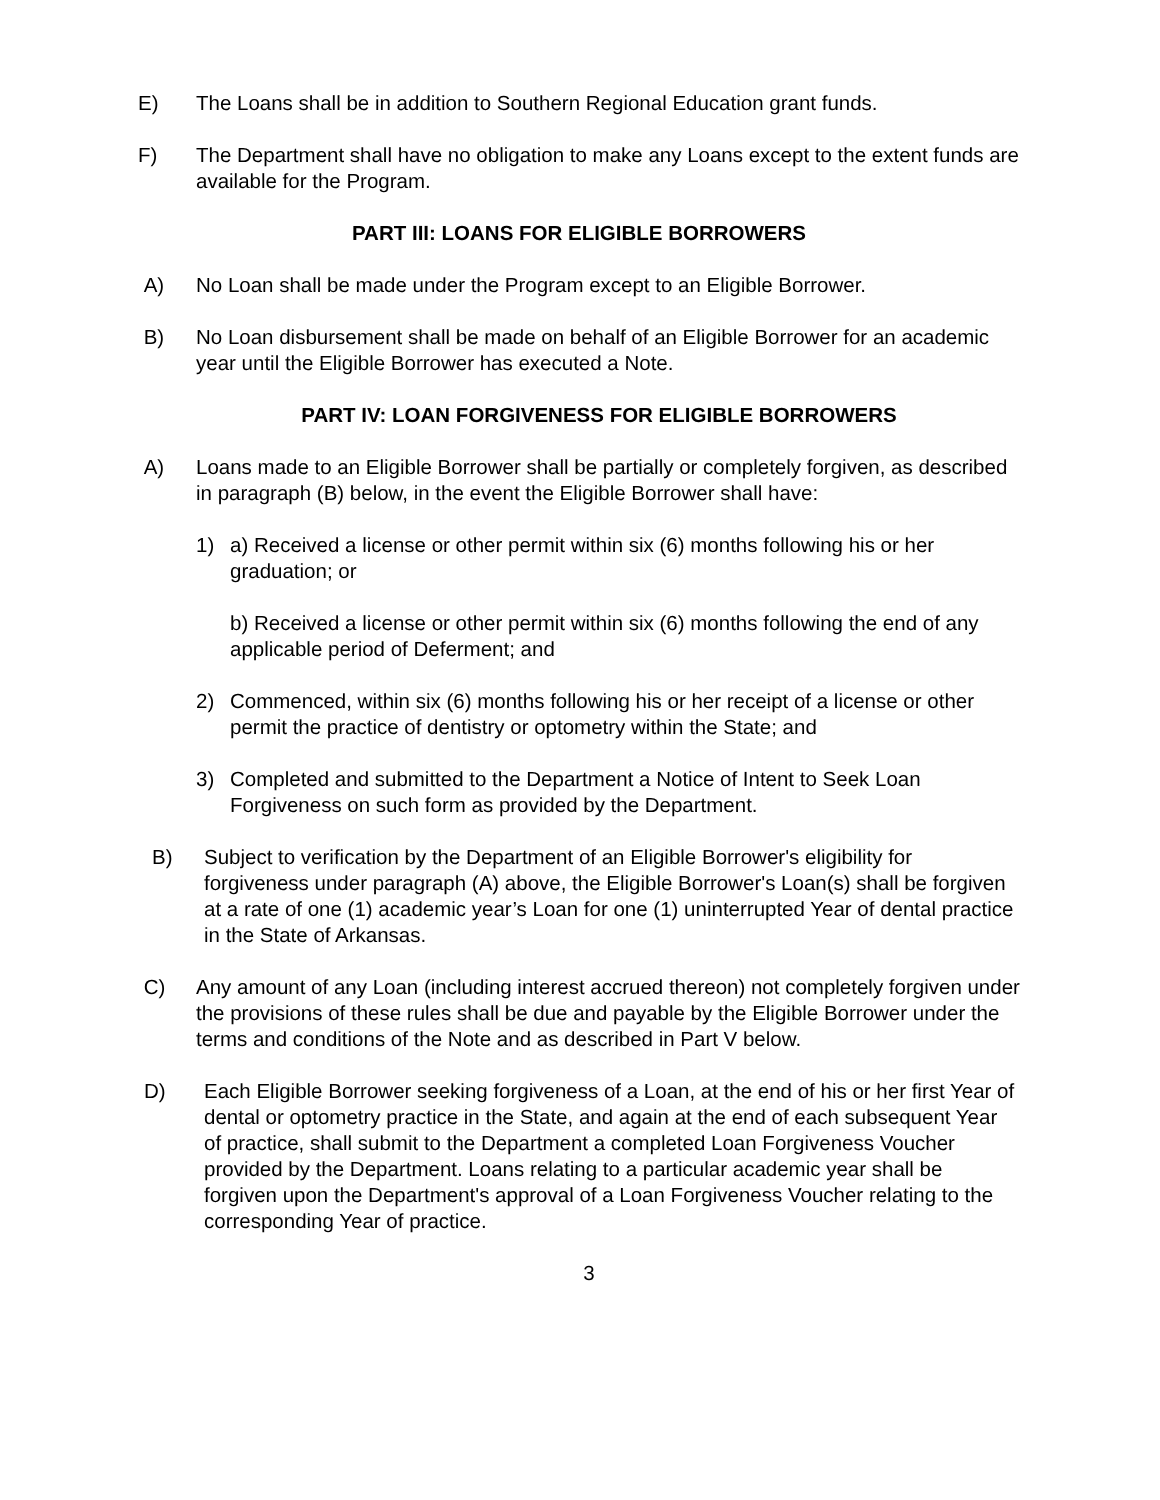E) The Loans shall be in addition to Southern Regional Education grant funds.
F) The Department shall have no obligation to make any Loans except to the extent funds are available for the Program.
PART III: LOANS FOR ELIGIBLE BORROWERS
A) No Loan shall be made under the Program except to an Eligible Borrower.
B) No Loan disbursement shall be made on behalf of an Eligible Borrower for an academic year until the Eligible Borrower has executed a Note.
PART IV: LOAN FORGIVENESS FOR ELIGIBLE BORROWERS
A) Loans made to an Eligible Borrower shall be partially or completely forgiven, as described in paragraph (B) below, in the event the Eligible Borrower shall have:
1) a) Received a license or other permit within six (6) months following his or her graduation; or
b) Received a license or other permit within six (6) months following the end of any applicable period of Deferment; and
2) Commenced, within six (6) months following his or her receipt of a license or other permit the practice of dentistry or optometry within the State; and
3) Completed and submitted to the Department a Notice of Intent to Seek Loan Forgiveness on such form as provided by the Department.
B) Subject to verification by the Department of an Eligible Borrower's eligibility for forgiveness under paragraph (A) above, the Eligible Borrower's Loan(s) shall be forgiven at a rate of one (1) academic year’s Loan for one (1) uninterrupted Year of dental practice in the State of Arkansas.
C) Any amount of any Loan (including interest accrued thereon) not completely forgiven under the provisions of these rules shall be due and payable by the Eligible Borrower under the terms and conditions of the Note and as described in Part V below.
D) Each Eligible Borrower seeking forgiveness of a Loan, at the end of his or her first Year of dental or optometry practice in the State, and again at the end of each subsequent Year of practice, shall submit to the Department a completed Loan Forgiveness Voucher provided by the Department. Loans relating to a particular academic year shall be forgiven upon the Department's approval of a Loan Forgiveness Voucher relating to the corresponding Year of practice.
3